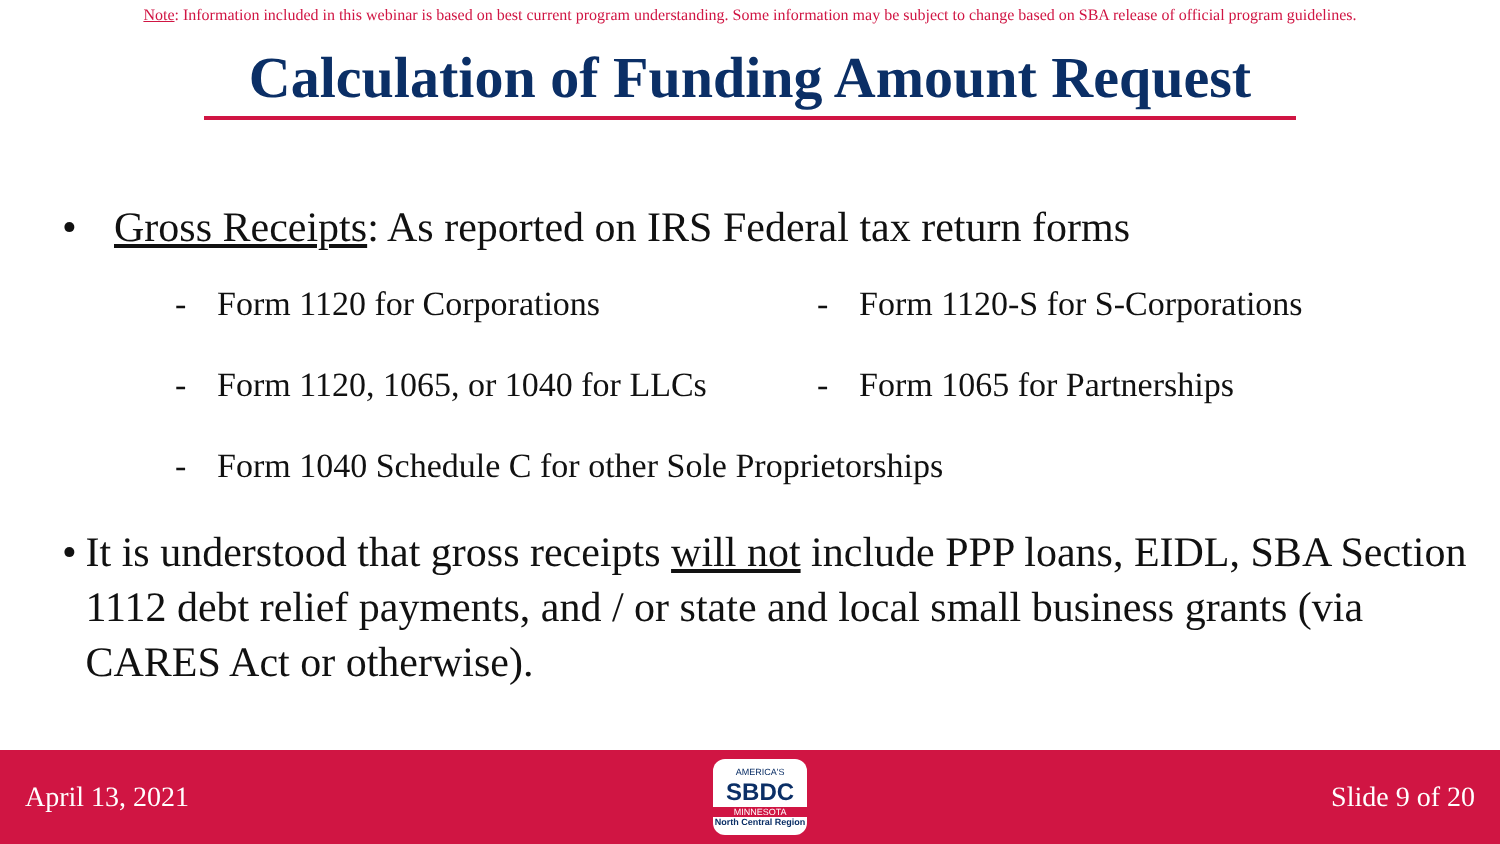Note: Information included in this webinar is based on best current program understanding. Some information may be subject to change based on SBA release of official program guidelines.
Calculation of Funding Amount Request
• Gross Receipts: As reported on IRS Federal tax return forms
- Form 1120 for Corporations - Form 1120-S for S-Corporations
- Form 1120, 1065, or 1040 for LLCs
- Form 1065 for Partnerships
- Form 1040 Schedule C for other Sole Proprietorships
• It is understood that gross receipts will not include PPP loans, EIDL, SBA Section 1112 debt relief payments, and / or state and local small business grants (via CARES Act or otherwise).
April 13, 2021
AMERICA'S
SBDC
MINNESOTA
North Central Region
Slide 9 of 20